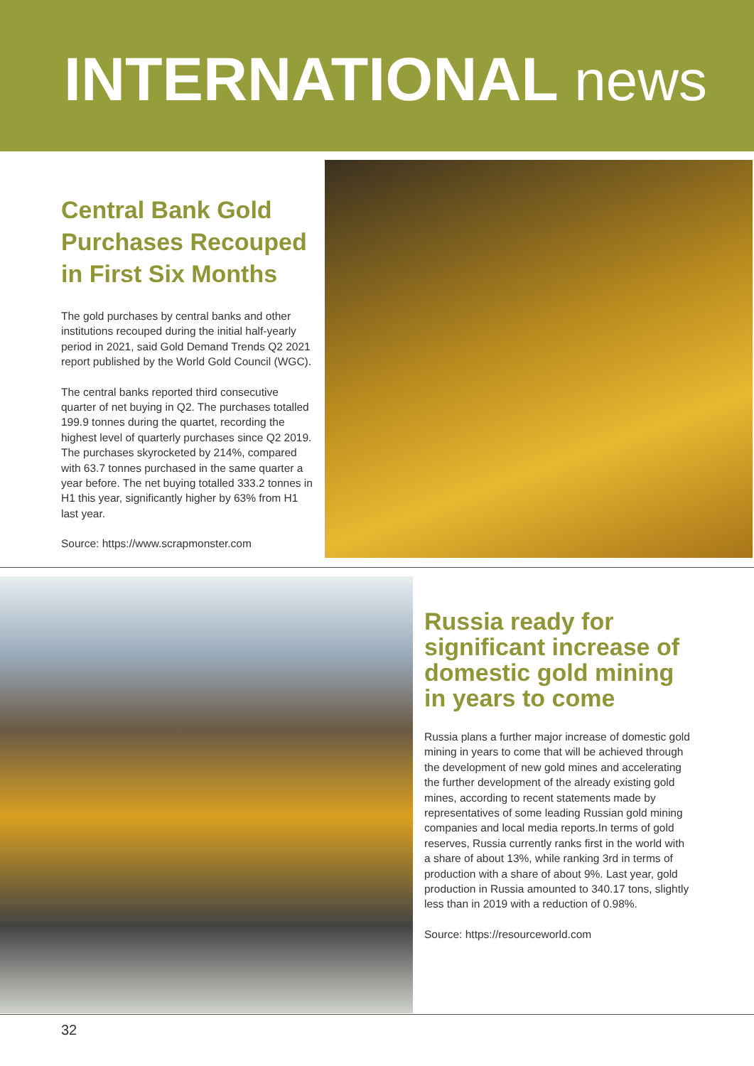INTERNATIONAL news
Central Bank Gold Purchases Recouped in First Six Months
The gold purchases by central banks and other institutions recouped during the initial half-yearly period in 2021, said Gold Demand Trends Q2 2021 report published by the World Gold Council (WGC).
The central banks reported third consecutive quarter of net buying in Q2. The purchases totalled 199.9 tonnes during the quartet, recording the highest level of quarterly purchases since Q2 2019. The purchases skyrocketed by 214%, compared with 63.7 tonnes purchased in the same quarter a year before. The net buying totalled 333.2 tonnes in H1 this year, significantly higher by 63% from H1 last year.
Source: https://www.scrapmonster.com
Russia ready for significant increase of domestic gold mining in years to come
Russia plans a further major increase of domestic gold mining in years to come that will be achieved through the development of new gold mines and accelerating the further development of the already existing gold mines, according to recent statements made by representatives of some leading Russian gold mining companies and local media reports.In terms of gold reserves, Russia currently ranks first in the world with a share of about 13%, while ranking 3rd in terms of production with a share of about 9%. Last year, gold production in Russia amounted to 340.17 tons, slightly less than in 2019 with a reduction of 0.98%.
Source: https://resourceworld.com
32